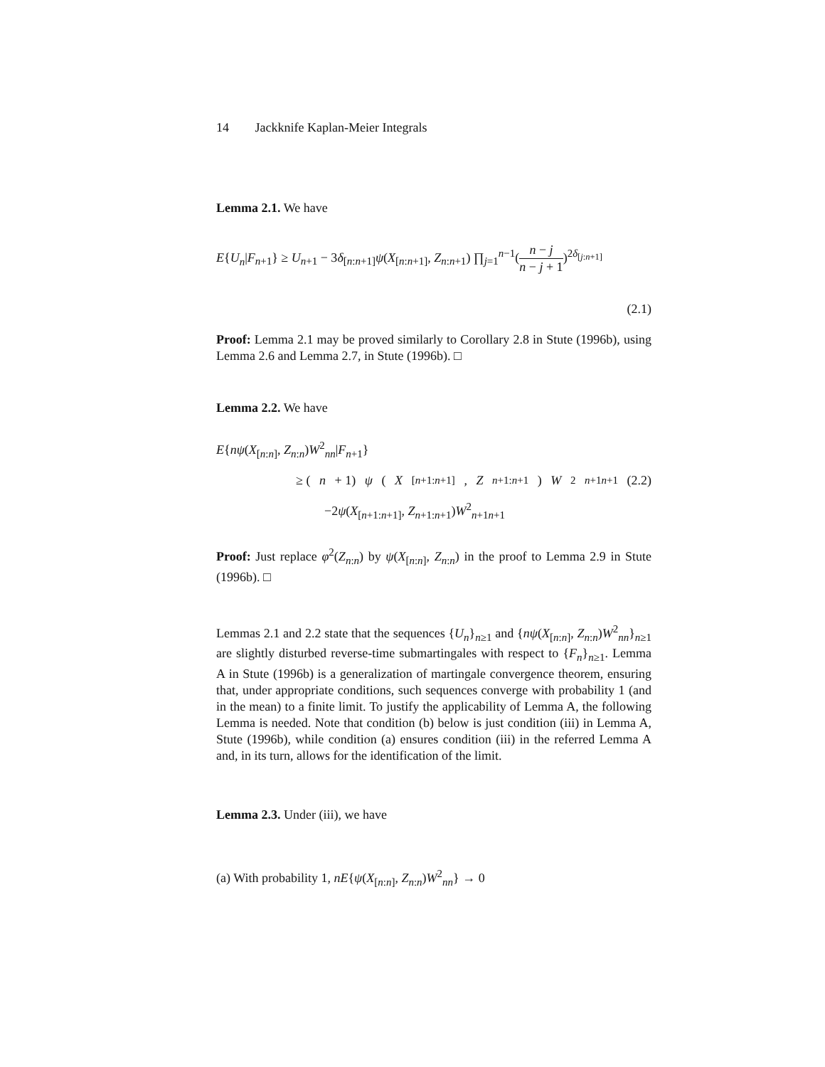14 Jackknife Kaplan-Meier Integrals
Lemma 2.1. We have
E{U<sub>n</sub>|F<sub>n+1</sub>} ≥ U<sub>n+1</sub> − 3δ<sub>[n:n+1]</sub>ψ(X<sub>[n:n+1]</sub>, Z<sub>n:n+1</sub>) ∏<sub>j=1</sub><sup>n−1</sup>(n − j n − j + 1)<sup>2δ<sub>[j:n+1]</sub></sup>
(2.1)
Proof: Lemma 2.1 may be proved similarly to Corollary 2.8 in Stute (1996b), using Lemma 2.6 and Lemma 2.7, in Stute (1996b). □
Lemma 2.2. We have
E{nψ(X<sub>[n:n]</sub>, Z<sub>n:n</sub>)W<sup>2</sup><sub>nn</sub>|F<sub>n+1</sub>}
≥ (n + 1) ψ (X<sub>[n+1:n+1]</sub>, Z<sub>n+1:n+1</sub>) W<sup>2</sup><sub>n+1n+1</sub> (2.2)
−2ψ(X<sub>[n+1:n+1]</sub>, Z<sub>n+1:n+1</sub>)W<sup>2</sup><sub>n+1n+1</sub>
Proof: Just replace φ<sup>2</sup>(Z<sub>n:n</sub>) by ψ(X<sub>[n:n]</sub>, Z<sub>n:n</sub>) in the proof to Lemma 2.9 in Stute (1996b). □
Lemmas 2.1 and 2.2 state that the sequences {U<sub>n</sub>}<sub>n≥1</sub> and {nψ(X<sub>[n:n]</sub>, Z<sub>n:n</sub>)W<sup>2</sup><sub>nn</sub>}<sub>n≥1</sub> are slightly disturbed reverse-time submartingales with respect to {F<sub>n</sub>}<sub>n≥1</sub>. Lemma A in Stute (1996b) is a generalization of martingale convergence theorem, ensuring that, under appropriate conditions, such sequences converge with probability 1 (and in the mean) to a finite limit. To justify the applicability of Lemma A, the following Lemma is needed. Note that condition (b) below is just condition (iii) in Lemma A, Stute (1996b), while condition (a) ensures condition (iii) in the referred Lemma A and, in its turn, allows for the identification of the limit.
Lemma 2.3. Under (iii), we have
(a) With probability 1, nE{ψ(X<sub>[n:n]</sub>, Z<sub>n:n</sub>)W<sup>2</sup><sub>nn</sub>} → 0